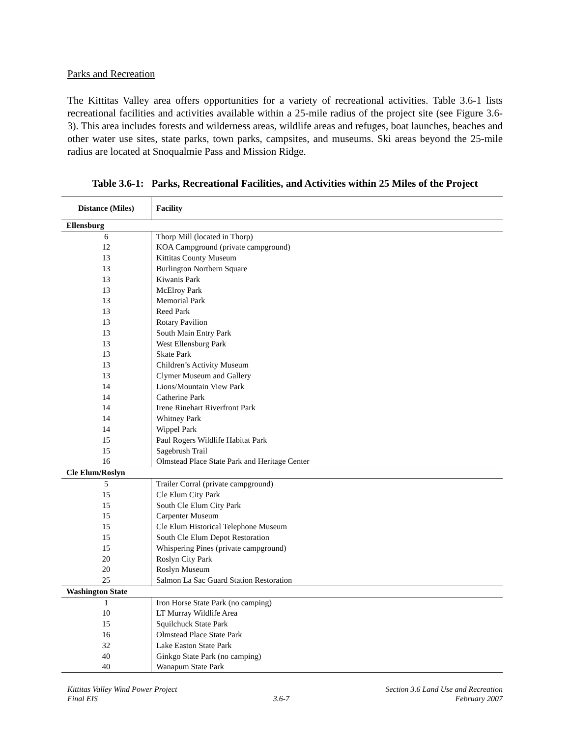Parks and Recreation
The Kittitas Valley area offers opportunities for a variety of recreational activities. Table 3.6-1 lists recreational facilities and activities available within a 25-mile radius of the project site (see Figure 3.6-3). This area includes forests and wilderness areas, wildlife areas and refuges, boat launches, beaches and other water use sites, state parks, town parks, campsites, and museums. Ski areas beyond the 25-mile radius are located at Snoqualmie Pass and Mission Ridge.
Table 3.6-1: Parks, Recreational Facilities, and Activities within 25 Miles of the Project
| Distance (Miles) | Facility |
| --- | --- |
| Ellensburg | |
| 6 | Thorp Mill (located in Thorp) |
| 12 | KOA Campground (private campground) |
| 13 | Kittitas County Museum |
| 13 | Burlington Northern Square |
| 13 | Kiwanis Park |
| 13 | McElroy Park |
| 13 | Memorial Park |
| 13 | Reed Park |
| 13 | Rotary Pavilion |
| 13 | South Main Entry Park |
| 13 | West Ellensburg Park |
| 13 | Skate Park |
| 13 | Children’s Activity Museum |
| 13 | Clymer Museum and Gallery |
| 14 | Lions/Mountain View Park |
| 14 | Catherine Park |
| 14 | Irene Rinehart Riverfront Park |
| 14 | Whitney Park |
| 14 | Wippel Park |
| 15 | Paul Rogers Wildlife Habitat Park |
| 15 | Sagebrush Trail |
| 16 | Olmstead Place State Park and Heritage Center |
| Cle Elum/Roslyn | |
| 5 | Trailer Corral (private campground) |
| 15 | Cle Elum City Park |
| 15 | South Cle Elum City Park |
| 15 | Carpenter Museum |
| 15 | Cle Elum Historical Telephone Museum |
| 15 | South Cle Elum Depot Restoration |
| 15 | Whispering Pines (private campground) |
| 20 | Roslyn City Park |
| 20 | Roslyn Museum |
| 25 | Salmon La Sac Guard Station Restoration |
| Washington State | |
| 1 | Iron Horse State Park (no camping) |
| 10 | LT Murray Wildlife Area |
| 15 | Squilchuck State Park |
| 16 | Olmstead Place State Park |
| 32 | Lake Easton State Park |
| 40 | Ginkgo State Park (no camping) |
| 40 | Wanapum State Park |
Kittitas Valley Wind Power Project
Final EIS
3.6-7 Section 3.6 Land Use and Recreation
February 2007